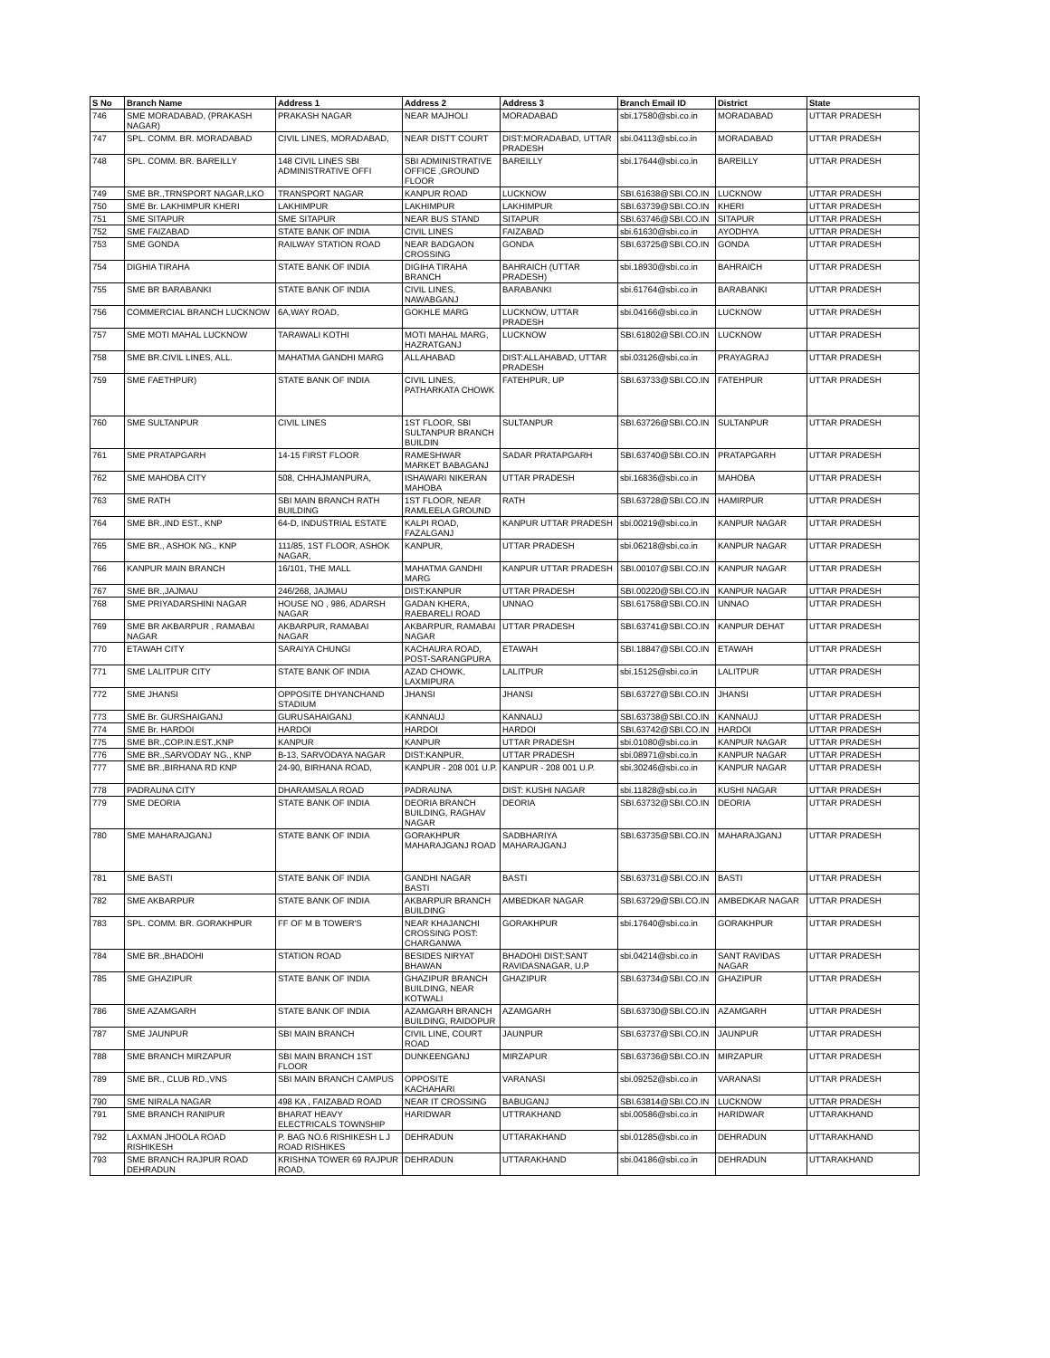| S No | Branch Name | Address 1 | Address 2 | Address 3 | Branch Email ID | District | State |
| --- | --- | --- | --- | --- | --- | --- | --- |
| 746 | SME MORADABAD, (PRAKASH NAGAR) | PRAKASH NAGAR | NEAR MAJHOLI | MORADABAD | sbi.17580@sbi.co.in | MORADABAD | UTTAR PRADESH |
| 747 | SPL. COMM. BR. MORADABAD | CIVIL LINES, MORADABAD, | NEAR DISTT COURT | DIST:MORADABAD, UTTAR PRADESH | sbi.04113@sbi.co.in | MORADABAD | UTTAR PRADESH |
| 748 | SPL. COMM. BR. BAREILLY | 148 CIVIL LINES SBI ADMINISTRATIVE OFFI | SBI ADMINISTRATIVE OFFICE ,GROUND FLOOR | BAREILLY | sbi.17644@sbi.co.in | BAREILLY | UTTAR PRADESH |
| 749 | SME BR.,TRNSPORT NAGAR,LKO | TRANSPORT NAGAR | KANPUR ROAD | LUCKNOW | SBI.61638@SBI.CO.IN | LUCKNOW | UTTAR PRADESH |
| 750 | SME Br. LAKHIMPUR KHERI | LAKHIMPUR | LAKHIMPUR | LAKHIMPUR | SBI.63739@SBI.CO.IN | KHERI | UTTAR PRADESH |
| 751 | SME SITAPUR | SME SITAPUR | NEAR BUS STAND | SITAPUR | SBI.63746@SBI.CO.IN | SITAPUR | UTTAR PRADESH |
| 752 | SME FAIZABAD | STATE BANK OF INDIA | CIVIL LINES | FAIZABAD | sbi.61630@sbi.co.in | AYODHYA | UTTAR PRADESH |
| 753 | SME GONDA | RAILWAY STATION ROAD | NEAR BADGAON CROSSING | GONDA | SBI.63725@SBI.CO.IN | GONDA | UTTAR PRADESH |
| 754 | DIGHIA TIRAHA | STATE BANK OF INDIA | DIGIHA TIRAHA BRANCH | BAHRAICH (UTTAR PRADESH) | sbi.18930@sbi.co.in | BAHRAICH | UTTAR PRADESH |
| 755 | SME BR BARABANKI | STATE BANK OF INDIA | CIVIL LINES, NAWABGANJ | BARABANKI | sbi.61764@sbi.co.in | BARABANKI | UTTAR PRADESH |
| 756 | COMMERCIAL BRANCH LUCKNOW | 6A,WAY ROAD, | GOKHLE MARG | LUCKNOW, UTTAR PRADESH | sbi.04166@sbi.co.in | LUCKNOW | UTTAR PRADESH |
| 757 | SME MOTI MAHAL LUCKNOW | TARAWALI KOTHI | MOTI MAHAL MARG, HAZRATGANJ | LUCKNOW | SBI.61802@SBI.CO.IN | LUCKNOW | UTTAR PRADESH |
| 758 | SME BR.CIVIL LINES, ALL. | MAHATMA GANDHI MARG | ALLAHABAD | DIST:ALLAHABAD, UTTAR PRADESH | sbi.03126@sbi.co.in | PRAYAGRAJ | UTTAR PRADESH |
| 759 | SME FAETHPUR) | STATE BANK OF INDIA | CIVIL LINES, PATHARKATA CHOWK | FATEHPUR, UP | SBI.63733@SBI.CO.IN | FATEHPUR | UTTAR PRADESH |
| 760 | SME SULTANPUR | CIVIL LINES | 1ST FLOOR, SBI SULTANPUR BRANCH BUILDIN | SULTANPUR | SBI.63726@SBI.CO.IN | SULTANPUR | UTTAR PRADESH |
| 761 | SME PRATAPGARH | 14-15 FIRST FLOOR | RAMESHWAR MARKET BABAGANJ | SADAR PRATAPGARH | SBI.63740@SBI.CO.IN | PRATAPGARH | UTTAR PRADESH |
| 762 | SME MAHOBA CITY | 508, CHHAJMANPURA, | ISHAWARI NIKERAN MAHOBA | UTTAR PRADESH | sbi.16836@sbi.co.in | MAHOBA | UTTAR PRADESH |
| 763 | SME RATH | SBI MAIN BRANCH RATH BUILDING | 1ST FLOOR, NEAR RAMLEELA GROUND | RATH | SBI.63728@SBI.CO.IN | HAMIRPUR | UTTAR PRADESH |
| 764 | SME BR.,IND EST., KNP | 64-D, INDUSTRIAL ESTATE | KALPI ROAD, FAZALGANJ | KANPUR UTTAR PRADESH | sbi.00219@sbi.co.in | KANPUR NAGAR | UTTAR PRADESH |
| 765 | SME BR., ASHOK NG., KNP | 111/85, 1ST FLOOR, ASHOK NAGAR, | KANPUR, | UTTAR PRADESH | sbi.06218@sbi.co.in | KANPUR NAGAR | UTTAR PRADESH |
| 766 | KANPUR MAIN BRANCH | 16/101, THE MALL | MAHATMA GANDHI MARG | KANPUR UTTAR PRADESH | SBI.00107@SBI.CO.IN | KANPUR NAGAR | UTTAR PRADESH |
| 767 | SME BR.,JAJMAU | 246/268, JAJMAU | DIST:KANPUR | UTTAR PRADESH | SBI.00220@SBI.CO.IN | KANPUR NAGAR | UTTAR PRADESH |
| 768 | SME PRIYADARSHINI NAGAR | HOUSE NO , 986, ADARSH NAGAR | GADAN KHERA, RAEBARELI ROAD | UNNAO | SBI.61758@SBI.CO.IN | UNNAO | UTTAR PRADESH |
| 769 | SME BR AKBARPUR , RAMABAI NAGAR | AKBARPUR, RAMABAI NAGAR | AKBARPUR, RAMABAI NAGAR | UTTAR PRADESH | SBI.63741@SBI.CO.IN | KANPUR DEHAT | UTTAR PRADESH |
| 770 | ETAWAH CITY | SARAIYA CHUNGI | KACHAURA ROAD, POST-SARANGPURA | ETAWAH | SBI.18847@SBI.CO.IN | ETAWAH | UTTAR PRADESH |
| 771 | SME LALITPUR CITY | STATE BANK OF INDIA | AZAD CHOWK, LAXMIPURA | LALITPUR | sbi.15125@sbi.co.in | LALITPUR | UTTAR PRADESH |
| 772 | SME JHANSI | OPPOSITE DHYANCHAND STADIUM | JHANSI | JHANSI | SBI.63727@SBI.CO.IN | JHANSI | UTTAR PRADESH |
| 773 | SME Br. GURSHAIGANJ | GURUSAHAIGANJ | KANNAUJ | KANNAUJ | SBI.63738@SBI.CO.IN | KANNAUJ | UTTAR PRADESH |
| 774 | SME Br. HARDOI | HARDOI | HARDOI | HARDOI | SBI.63742@SBI.CO.IN | HARDOI | UTTAR PRADESH |
| 775 | SME BR.,COP.IN.EST.,KNP | KANPUR | KANPUR | UTTAR PRADESH | sbi.01080@sbi.co.in | KANPUR NAGAR | UTTAR PRADESH |
| 776 | SME BR.,SARVODAY NG., KNP | B-13, SARVODAYA NAGAR | DIST:KANPUR, | UTTAR PRADESH | sbi.08971@sbi.co.in | KANPUR NAGAR | UTTAR PRADESH |
| 777 | SME BR.,BIRHANA RD KNP | 24-90, BIRHANA ROAD, | KANPUR - 208 001 U.P. | KANPUR - 208 001 U.P. | sbi.30246@sbi.co.in | KANPUR NAGAR | UTTAR PRADESH |
| 778 | PADRAUNA CITY | DHARAMSALA ROAD | PADRAUNA | DIST: KUSHI NAGAR | sbi.11828@sbi.co.in | KUSHI NAGAR | UTTAR PRADESH |
| 779 | SME DEORIA | STATE BANK OF INDIA | DEORIA BRANCH BUILDING, RAGHAV NAGAR | DEORIA | SBI.63732@SBI.CO.IN | DEORIA | UTTAR PRADESH |
| 780 | SME MAHARAJGANJ | STATE BANK OF INDIA | GORAKHPUR MAHARAJGANJ ROAD | SADBHARIYA MAHARAJGANJ | SBI.63735@SBI.CO.IN | MAHARAJGANJ | UTTAR PRADESH |
| 781 | SME BASTI | STATE BANK OF INDIA | GANDHI NAGAR BASTI | BASTI | SBI.63731@SBI.CO.IN | BASTI | UTTAR PRADESH |
| 782 | SME AKBARPUR | STATE BANK OF INDIA | AKBARPUR BRANCH BUILDING | AMBEDKAR NAGAR | SBI.63729@SBI.CO.IN | AMBEDKAR NAGAR | UTTAR PRADESH |
| 783 | SPL. COMM. BR. GORAKHPUR | FF OF M B TOWER'S | NEAR KHAJANCHI CROSSING POST: CHARGANWA | GORAKHPUR | sbi.17640@sbi.co.in | GORAKHPUR | UTTAR PRADESH |
| 784 | SME BR.,BHADOHI | STATION ROAD | BESIDES NIRYAT BHAWAN | BHADOHI DIST:SANT RAVIDASNAGAR, U.P | sbi.04214@sbi.co.in | SANT RAVIDAS NAGAR | UTTAR PRADESH |
| 785 | SME GHAZIPUR | STATE BANK OF INDIA | GHAZIPUR BRANCH BUILDING, NEAR KOTWALI | GHAZIPUR | SBI.63734@SBI.CO.IN | GHAZIPUR | UTTAR PRADESH |
| 786 | SME AZAMGARH | STATE BANK OF INDIA | AZAMGARH BRANCH BUILDING, RAIDOPUR | AZAMGARH | SBI.63730@SBI.CO.IN | AZAMGARH | UTTAR PRADESH |
| 787 | SME JAUNPUR | SBI MAIN BRANCH | CIVIL LINE, COURT ROAD | JAUNPUR | SBI.63737@SBI.CO.IN | JAUNPUR | UTTAR PRADESH |
| 788 | SME BRANCH MIRZAPUR | SBI MAIN BRANCH 1ST FLOOR | DUNKEENGANJ | MIRZAPUR | SBI.63736@SBI.CO.IN | MIRZAPUR | UTTAR PRADESH |
| 789 | SME BR., CLUB RD.,VNS | SBI MAIN BRANCH CAMPUS | OPPOSITE KACHAHARI | VARANASI | sbi.09252@sbi.co.in | VARANASI | UTTAR PRADESH |
| 790 | SME NIRALA NAGAR | 498 KA , FAIZABAD ROAD | NEAR IT CROSSING | BABUGANJ | SBI.63814@SBI.CO.IN | LUCKNOW | UTTAR PRADESH |
| 791 | SME BRANCH RANIPUR | BHARAT HEAVY ELECTRICALS TOWNSHIP | HARIDWAR | UTTRAKHAND | sbi.00586@sbi.co.in | HARIDWAR | UTTARAKHAND |
| 792 | LAXMAN JHOOLA ROAD RISHIKESH | P. BAG NO.6 RISHIKESH L J ROAD RISHIKES | DEHRADUN | UTTARAKHAND | sbi.01285@sbi.co.in | DEHRADUN | UTTARAKHAND |
| 793 | SME BRANCH RAJPUR ROAD DEHRADUN | KRISHNA TOWER 69 RAJPUR ROAD, | DEHRADUN | UTTARAKHAND | sbi.04186@sbi.co.in | DEHRADUN | UTTARAKHAND |